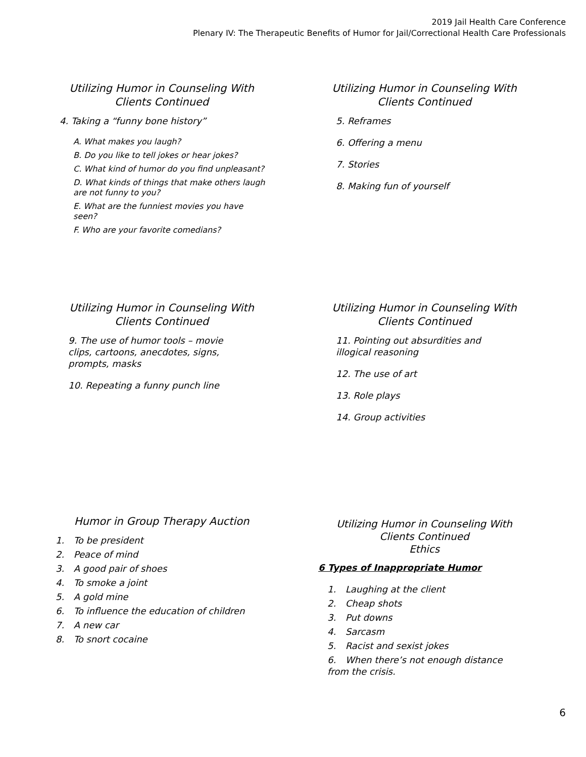2019 Jail Health Care Conference
Plenary IV: The Therapeutic Benefits of Humor for Jail/Correctional Health Care Professionals
Utilizing Humor in Counseling With Clients Continued
4. Taking a “funny bone history”
A. What makes you laugh?
B. Do you like to tell jokes or hear jokes?
C. What kind of humor do you find unpleasant?
D. What kinds of things that make others laugh are not funny to you?
E. What are the funniest movies you have seen?
F. Who are your favorite comedians?
Utilizing Humor in Counseling With Clients Continued
5. Reframes
6. Offering a menu
7. Stories
8. Making fun of yourself
Utilizing Humor in Counseling With Clients Continued
9. The use of humor tools – movie clips, cartoons, anecdotes, signs, prompts, masks
10. Repeating a funny punch line
Utilizing Humor in Counseling With Clients Continued
11. Pointing out absurdities and illogical reasoning
12. The use of art
13. Role plays
14. Group activities
Humor in Group Therapy Auction
1. To be president
2. Peace of mind
3. A good pair of shoes
4. To smoke a joint
5. A gold mine
6. To influence the education of children
7. A new car
8. To snort cocaine
Utilizing Humor in Counseling With Clients Continued
Ethics
6 Types of Inappropriate Humor
1. Laughing at the client
2. Cheap shots
3. Put downs
4. Sarcasm
5. Racist and sexist jokes
6. When there’s not enough distance from the crisis.
6